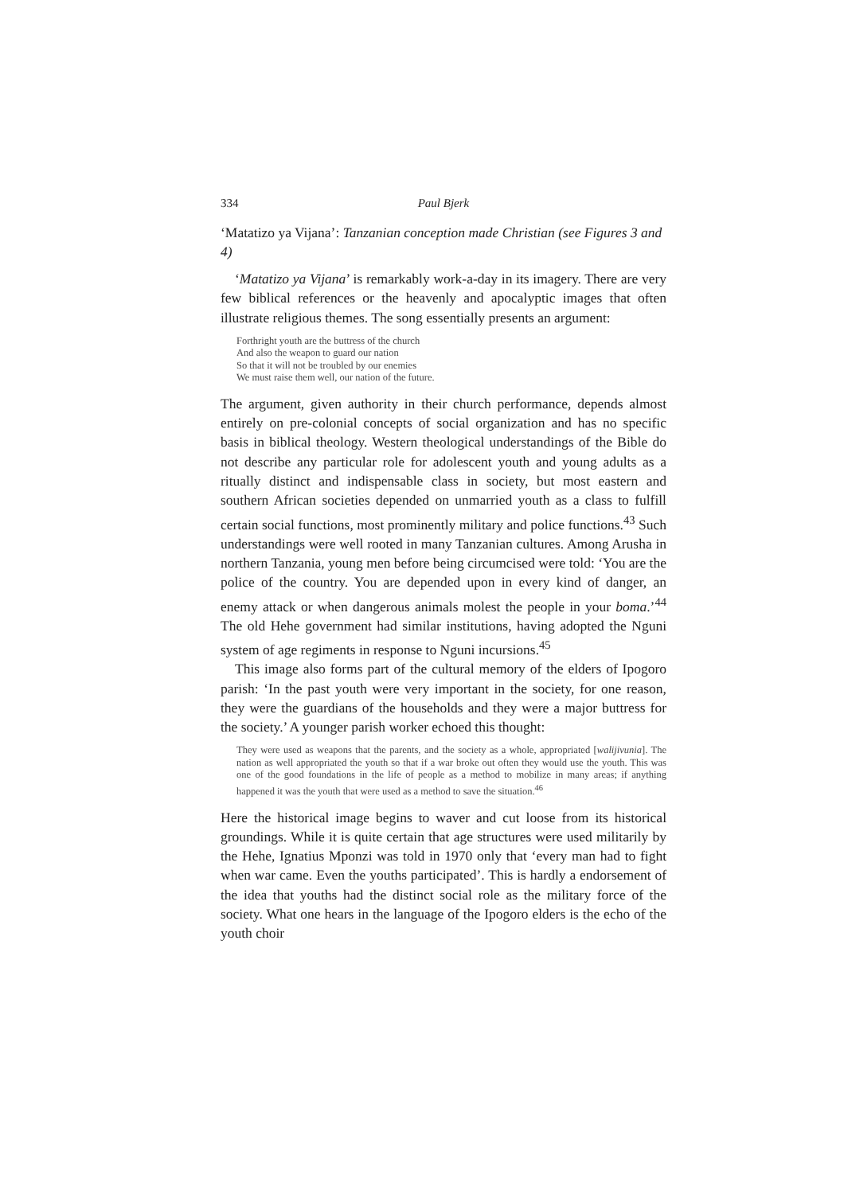334 Paul Bjerk
‘Matatizo ya Vijana’: Tanzanian conception made Christian (see Figures 3 and 4)
‘Matatizo ya Vijana’ is remarkably work-a-day in its imagery. There are very few biblical references or the heavenly and apocalyptic images that often illustrate religious themes. The song essentially presents an argument:
Forthright youth are the buttress of the church
And also the weapon to guard our nation
So that it will not be troubled by our enemies
We must raise them well, our nation of the future.
The argument, given authority in their church performance, depends almost entirely on pre-colonial concepts of social organization and has no specific basis in biblical theology. Western theological understandings of the Bible do not describe any particular role for adolescent youth and young adults as a ritually distinct and indispensable class in society, but most eastern and southern African societies depended on unmarried youth as a class to fulfill certain social functions, most prominently military and police functions.<sup>43</sup> Such understandings were well rooted in many Tanzanian cultures. Among Arusha in northern Tanzania, young men before being circumcised were told: ‘You are the police of the country. You are depended upon in every kind of danger, an enemy attack or when dangerous animals molest the people in your boma.’<sup>44</sup> The old Hehe government had similar institutions, having adopted the Nguni system of age regiments in response to Nguni incursions.<sup>45</sup>
This image also forms part of the cultural memory of the elders of Ipogoro parish: ‘In the past youth were very important in the society, for one reason, they were the guardians of the households and they were a major buttress for the society.’ A younger parish worker echoed this thought:
They were used as weapons that the parents, and the society as a whole, appropriated [walijivunia]. The nation as well appropriated the youth so that if a war broke out often they would use the youth. This was one of the good foundations in the life of people as a method to mobilize in many areas; if anything happened it was the youth that were used as a method to save the situation.<sup>46</sup>
Here the historical image begins to waver and cut loose from its historical groundings. While it is quite certain that age structures were used militarily by the Hehe, Ignatius Mponzi was told in 1970 only that ‘every man had to fight when war came. Even the youths participated’. This is hardly a endorsement of the idea that youths had the distinct social role as the military force of the society. What one hears in the language of the Ipogoro elders is the echo of the youth choir